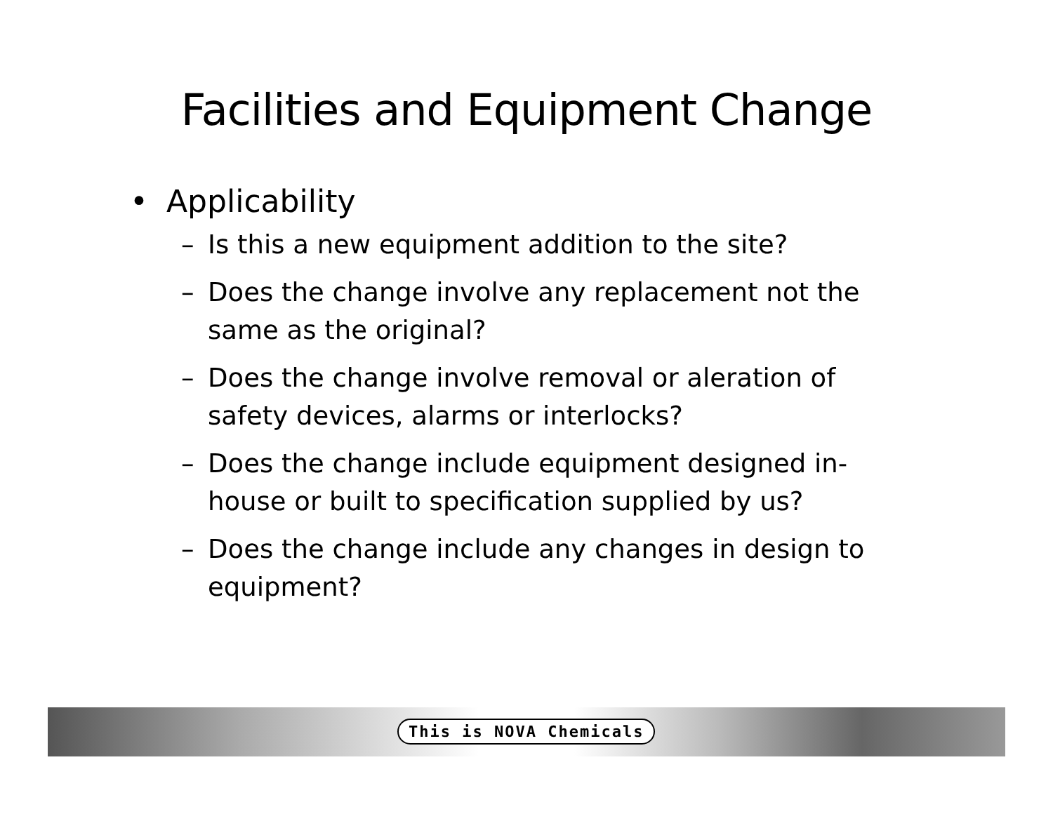Facilities and Equipment Change
• Applicability
– Is this a new equipment addition to the site?
– Does the change involve any replacement not the same as the original?
– Does the change involve removal or aleration of safety devices, alarms or interlocks?
– Does the change include equipment designed in-house or built to specification supplied by us?
– Does the change include any changes in design to equipment?
This is NOVA Chemicals